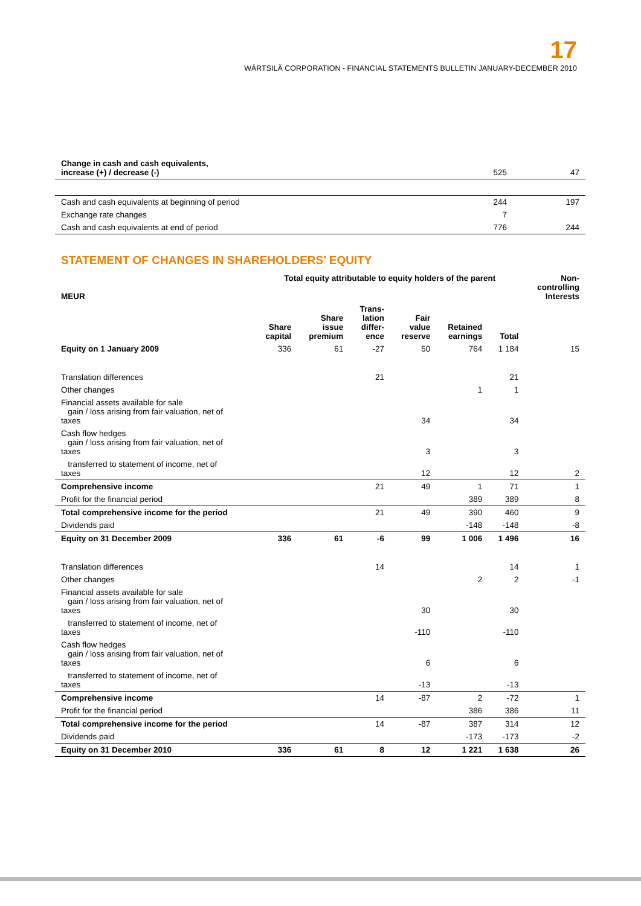17
WÄRTSILÄ CORPORATION - FINANCIAL STATEMENTS BULLETIN JANUARY-DECEMBER 2010
| Change in cash and cash equivalents, increase (+) / decrease (-) | 525 | 47 |
| Cash and cash equivalents at beginning of period | 244 | 197 |
| Exchange rate changes | 7 | |
| Cash and cash equivalents at end of period | 776 | 244 |
STATEMENT OF CHANGES IN SHAREHOLDERS’ EQUITY
| MEUR | Total equity attributable to equity holders of the parent | | | | | | Non- controlling Interests |
| --- | --- | --- | --- | --- | --- | --- | --- |
| | Share capital | Share issue premium | Trans- lation differ- ence | Fair value reserve | Retained earnings | Total | |
| Equity on 1 January 2009 | 336 | 61 | -27 | 50 | 764 | 1 184 | 15 |
| Translation differences | | | 21 | | | 21 | |
| Other changes | | | | | 1 | 1 | |
| Financial assets available for sale gain / loss arising from fair valuation, net of taxes | | | | 34 | | 34 | |
| Cash flow hedges gain / loss arising from fair valuation, net of taxes | | | | 3 | | 3 | |
| transferred to statement of income, net of taxes | | | | 12 | | 12 | 2 |
| Comprehensive income | | | 21 | 49 | 1 | 71 | 1 |
| Profit for the financial period | | | | | 389 | 389 | 8 |
| Total comprehensive income for the period | | | 21 | 49 | 390 | 460 | 9 |
| Dividends paid | | | | | -148 | -148 | -8 |
| Equity on 31 December 2009 | 336 | 61 | -6 | 99 | 1 006 | 1 496 | 16 |
| Translation differences | | | 14 | | | 14 | 1 |
| Other changes | | | | | 2 | 2 | -1 |
| Financial assets available for sale gain / loss arising from fair valuation, net of taxes | | | | 30 | | 30 | |
| transferred to statement of income, net of taxes | | | | -110 | | -110 | |
| Cash flow hedges gain / loss arising from fair valuation, net of taxes | | | | 6 | | 6 | |
| transferred to statement of income, net of taxes | | | | -13 | | -13 | |
| Comprehensive income | | | 14 | -87 | 2 | -72 | 1 |
| Profit for the financial period | | | | | 386 | 386 | 11 |
| Total comprehensive income for the period | | | 14 | -87 | 387 | 314 | 12 |
| Dividends paid | | | | | -173 | -173 | -2 |
| Equity on 31 December 2010 | 336 | 61 | 8 | 12 | 1 221 | 1 638 | 26 |